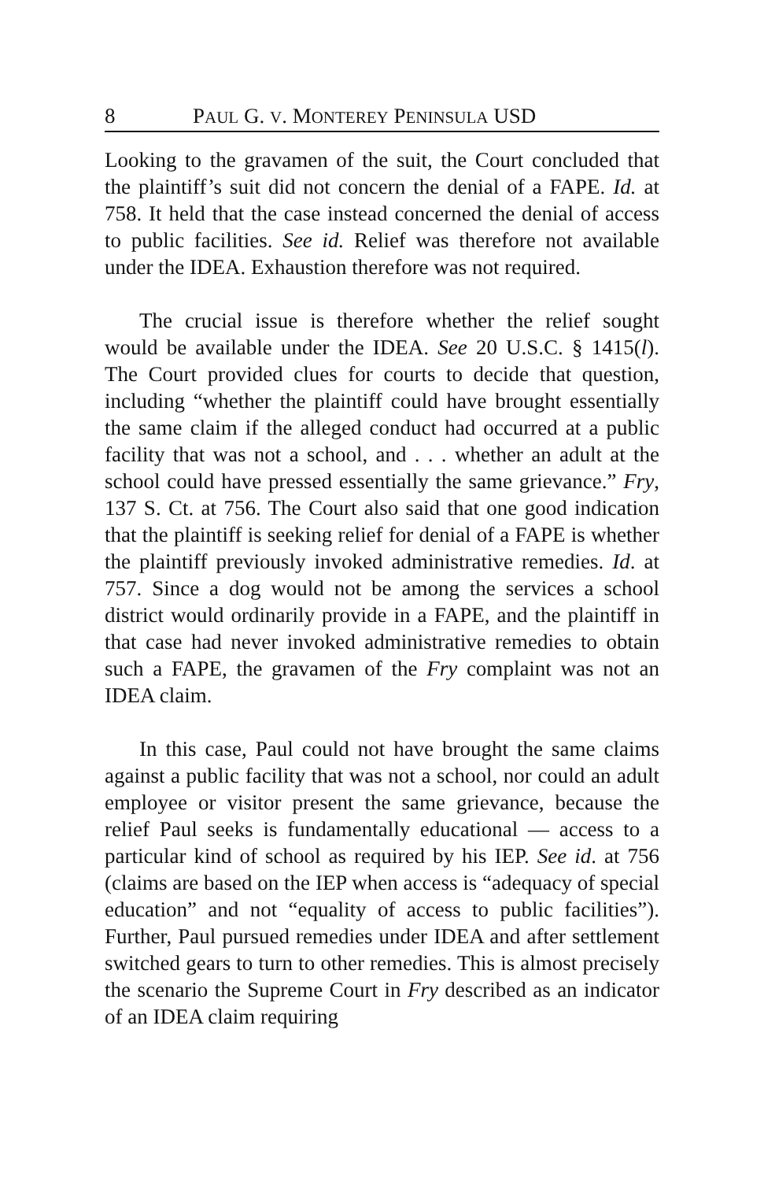8 PAUL G. V. MONTEREY PENINSULA USD
Looking to the gravamen of the suit, the Court concluded that the plaintiff’s suit did not concern the denial of a FAPE. Id. at 758. It held that the case instead concerned the denial of access to public facilities. See id. Relief was therefore not available under the IDEA. Exhaustion therefore was not required.
The crucial issue is therefore whether the relief sought would be available under the IDEA. See 20 U.S.C. § 1415(l). The Court provided clues for courts to decide that question, including “whether the plaintiff could have brought essentially the same claim if the alleged conduct had occurred at a public facility that was not a school, and . . . whether an adult at the school could have pressed essentially the same grievance.” Fry, 137 S. Ct. at 756. The Court also said that one good indication that the plaintiff is seeking relief for denial of a FAPE is whether the plaintiff previously invoked administrative remedies. Id. at 757. Since a dog would not be among the services a school district would ordinarily provide in a FAPE, and the plaintiff in that case had never invoked administrative remedies to obtain such a FAPE, the gravamen of the Fry complaint was not an IDEA claim.
In this case, Paul could not have brought the same claims against a public facility that was not a school, nor could an adult employee or visitor present the same grievance, because the relief Paul seeks is fundamentally educational — access to a particular kind of school as required by his IEP. See id. at 756 (claims are based on the IEP when access is “adequacy of special education” and not “equality of access to public facilities”). Further, Paul pursued remedies under IDEA and after settlement switched gears to turn to other remedies. This is almost precisely the scenario the Supreme Court in Fry described as an indicator of an IDEA claim requiring